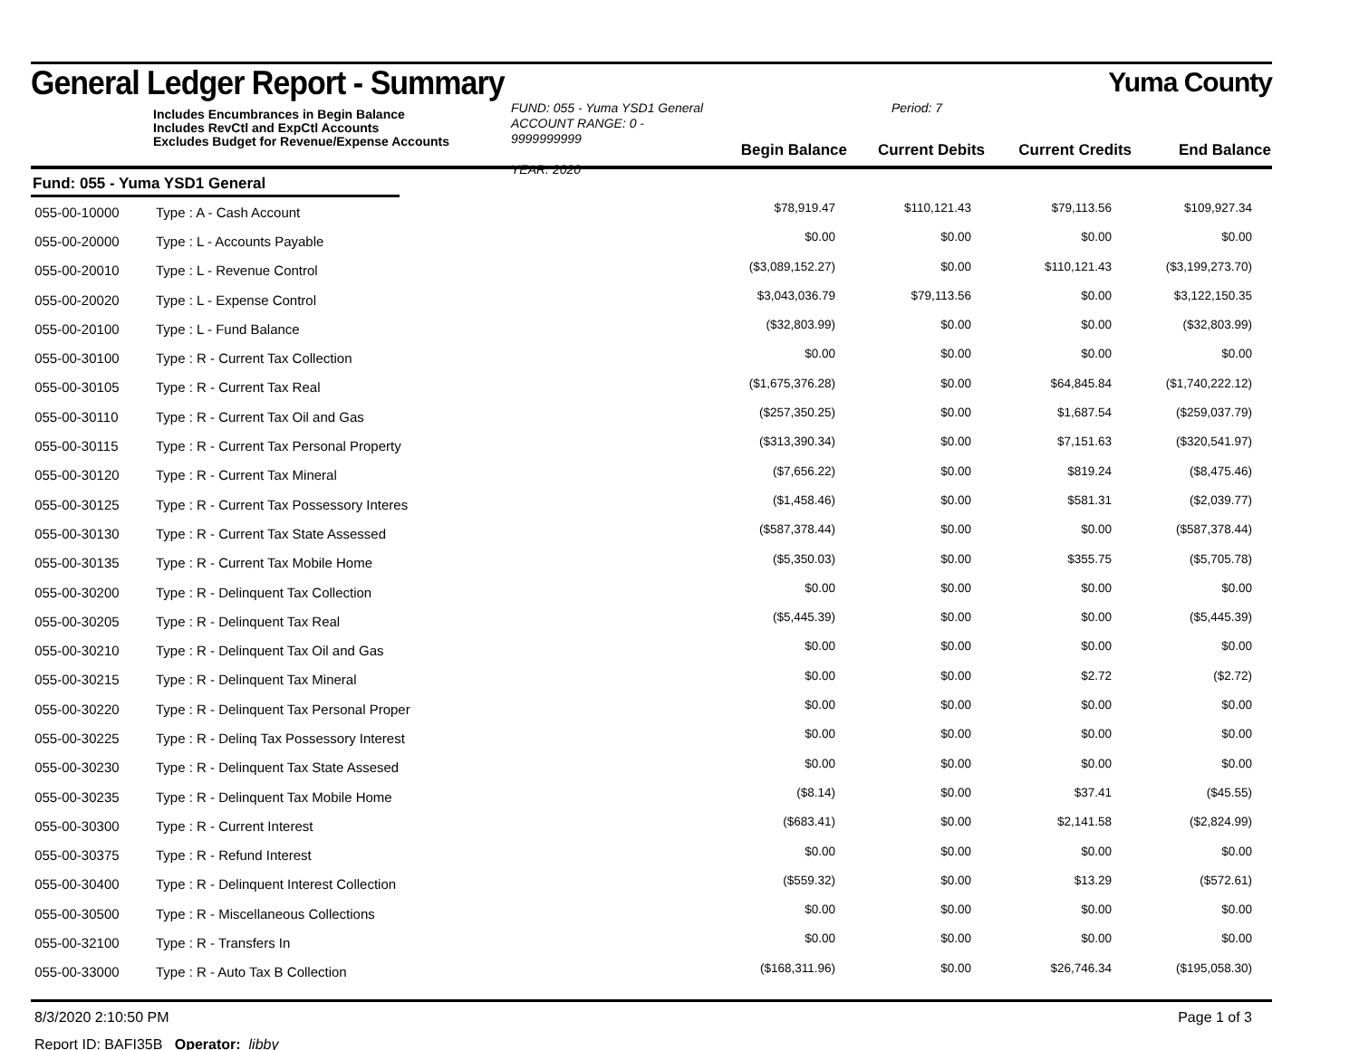General Ledger Report - Summary
Yuma County
Includes Encumbrances in Begin Balance
Includes RevCtl and ExpCtl Accounts
Excludes Budget for Revenue/Expense Accounts
FUND: 055 - Yuma YSD1 General
ACCOUNT RANGE: 0 - 9999999999
YEAR: 2020
Period: 7
| Begin Balance | Current Debits | Current Credits | End Balance |
| --- | --- | --- | --- |
Fund: 055 - Yuma YSD1 General
| 055-00-10000 | Type : A - Cash Account | $78,919.47 | $110,121.43 | $79,113.56 | $109,927.34 |
| 055-00-20000 | Type : L - Accounts Payable | $0.00 | $0.00 | $0.00 | $0.00 |
| 055-00-20010 | Type : L - Revenue Control | ($3,089,152.27) | $0.00 | $110,121.43 | ($3,199,273.70) |
| 055-00-20020 | Type : L - Expense Control | $3,043,036.79 | $79,113.56 | $0.00 | $3,122,150.35 |
| 055-00-20100 | Type : L - Fund Balance | ($32,803.99) | $0.00 | $0.00 | ($32,803.99) |
| 055-00-30100 | Type : R - Current Tax Collection | $0.00 | $0.00 | $0.00 | $0.00 |
| 055-00-30105 | Type : R - Current Tax Real | ($1,675,376.28) | $0.00 | $64,845.84 | ($1,740,222.12) |
| 055-00-30110 | Type : R - Current Tax Oil and Gas | ($257,350.25) | $0.00 | $1,687.54 | ($259,037.79) |
| 055-00-30115 | Type : R - Current Tax Personal Property | ($313,390.34) | $0.00 | $7,151.63 | ($320,541.97) |
| 055-00-30120 | Type : R - Current Tax Mineral | ($7,656.22) | $0.00 | $819.24 | ($8,475.46) |
| 055-00-30125 | Type : R - Current Tax Possessory Interes | ($1,458.46) | $0.00 | $581.31 | ($2,039.77) |
| 055-00-30130 | Type : R - Current Tax State Assessed | ($587,378.44) | $0.00 | $0.00 | ($587,378.44) |
| 055-00-30135 | Type : R - Current Tax Mobile Home | ($5,350.03) | $0.00 | $355.75 | ($5,705.78) |
| 055-00-30200 | Type : R - Delinquent Tax Collection | $0.00 | $0.00 | $0.00 | $0.00 |
| 055-00-30205 | Type : R - Delinquent Tax Real | ($5,445.39) | $0.00 | $0.00 | ($5,445.39) |
| 055-00-30210 | Type : R - Delinquent Tax Oil and Gas | $0.00 | $0.00 | $0.00 | $0.00 |
| 055-00-30215 | Type : R - Delinquent Tax Mineral | $0.00 | $0.00 | $2.72 | ($2.72) |
| 055-00-30220 | Type : R - Delinquent Tax Personal Proper | $0.00 | $0.00 | $0.00 | $0.00 |
| 055-00-30225 | Type : R - Delinq Tax Possessory Interest | $0.00 | $0.00 | $0.00 | $0.00 |
| 055-00-30230 | Type : R - Delinquent Tax State Assesed | $0.00 | $0.00 | $0.00 | $0.00 |
| 055-00-30235 | Type : R - Delinquent Tax Mobile Home | ($8.14) | $0.00 | $37.41 | ($45.55) |
| 055-00-30300 | Type : R - Current Interest | ($683.41) | $0.00 | $2,141.58 | ($2,824.99) |
| 055-00-30375 | Type : R - Refund Interest | $0.00 | $0.00 | $0.00 | $0.00 |
| 055-00-30400 | Type : R - Delinquent Interest Collection | ($559.32) | $0.00 | $13.29 | ($572.61) |
| 055-00-30500 | Type : R - Miscellaneous Collections | $0.00 | $0.00 | $0.00 | $0.00 |
| 055-00-32100 | Type : R - Transfers In | $0.00 | $0.00 | $0.00 | $0.00 |
| 055-00-33000 | Type : R - Auto Tax B Collection | ($168,311.96) | $0.00 | $26,746.34 | ($195,058.30) |
8/3/2020 2:10:50 PM Page 1 of 3
Report ID: BAFI35B Operator: libby